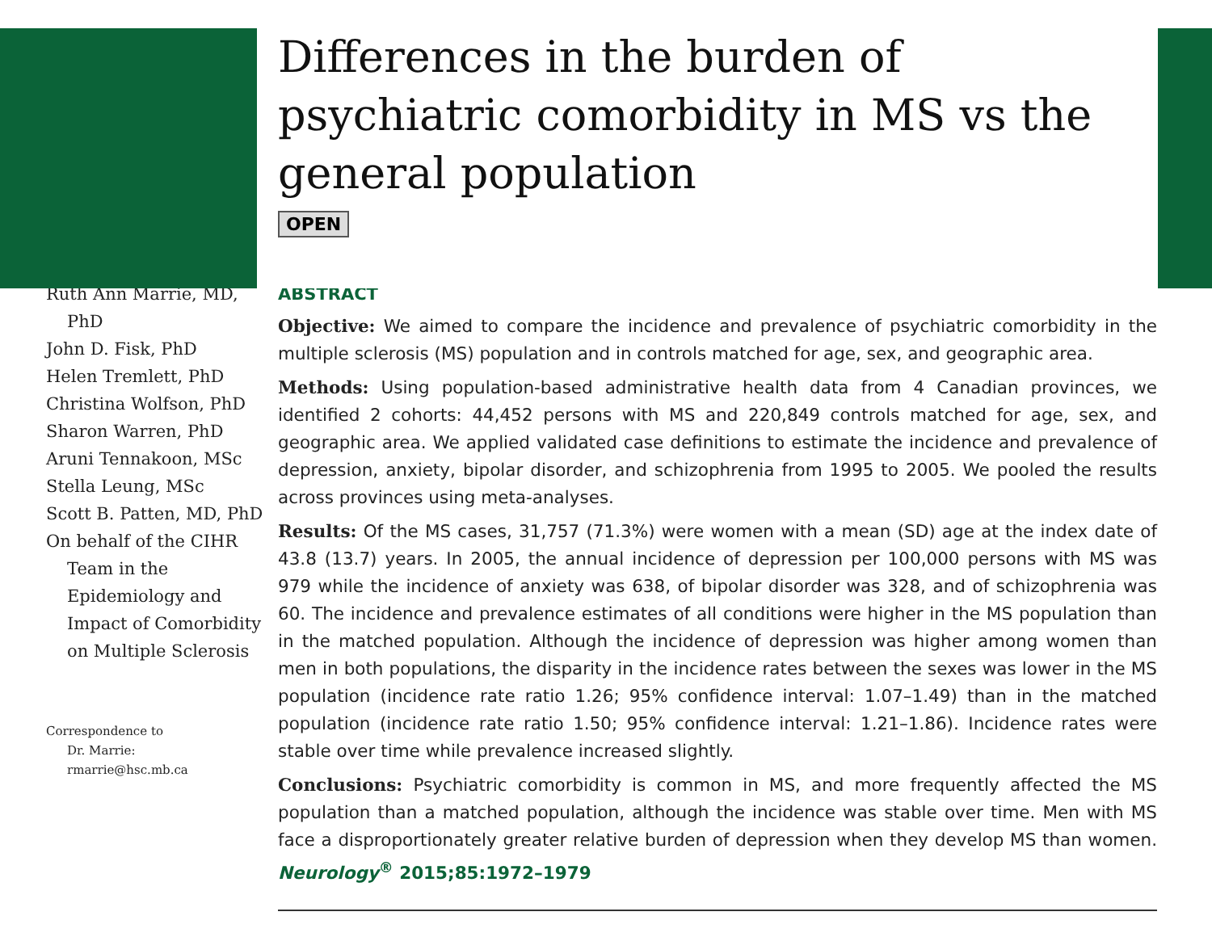Differences in the burden of psychiatric comorbidity in MS vs the general population
OPEN
Ruth Ann Marrie, MD, PhD
John D. Fisk, PhD
Helen Tremlett, PhD
Christina Wolfson, PhD
Sharon Warren, PhD
Aruni Tennakoon, MSc
Stella Leung, MSc
Scott B. Patten, MD, PhD
On behalf of the CIHR Team in the Epidemiology and Impact of Comorbidity on Multiple Sclerosis
Correspondence to
Dr. Marrie:
rmarrie@hsc.mb.ca
ABSTRACT
Objective: We aimed to compare the incidence and prevalence of psychiatric comorbidity in the multiple sclerosis (MS) population and in controls matched for age, sex, and geographic area.
Methods: Using population-based administrative health data from 4 Canadian provinces, we identified 2 cohorts: 44,452 persons with MS and 220,849 controls matched for age, sex, and geographic area. We applied validated case definitions to estimate the incidence and prevalence of depression, anxiety, bipolar disorder, and schizophrenia from 1995 to 2005. We pooled the results across provinces using meta-analyses.
Results: Of the MS cases, 31,757 (71.3%) were women with a mean (SD) age at the index date of 43.8 (13.7) years. In 2005, the annual incidence of depression per 100,000 persons with MS was 979 while the incidence of anxiety was 638, of bipolar disorder was 328, and of schizophrenia was 60. The incidence and prevalence estimates of all conditions were higher in the MS population than in the matched population. Although the incidence of depression was higher among women than men in both populations, the disparity in the incidence rates between the sexes was lower in the MS population (incidence rate ratio 1.26; 95% confidence interval: 1.07–1.49) than in the matched population (incidence rate ratio 1.50; 95% confidence interval: 1.21–1.86). Incidence rates were stable over time while prevalence increased slightly.
Conclusions: Psychiatric comorbidity is common in MS, and more frequently affected the MS population than a matched population, although the incidence was stable over time. Men with MS face a disproportionately greater relative burden of depression when they develop MS than women. Neurology<sup>®</sup> 2015;85:1972–1979